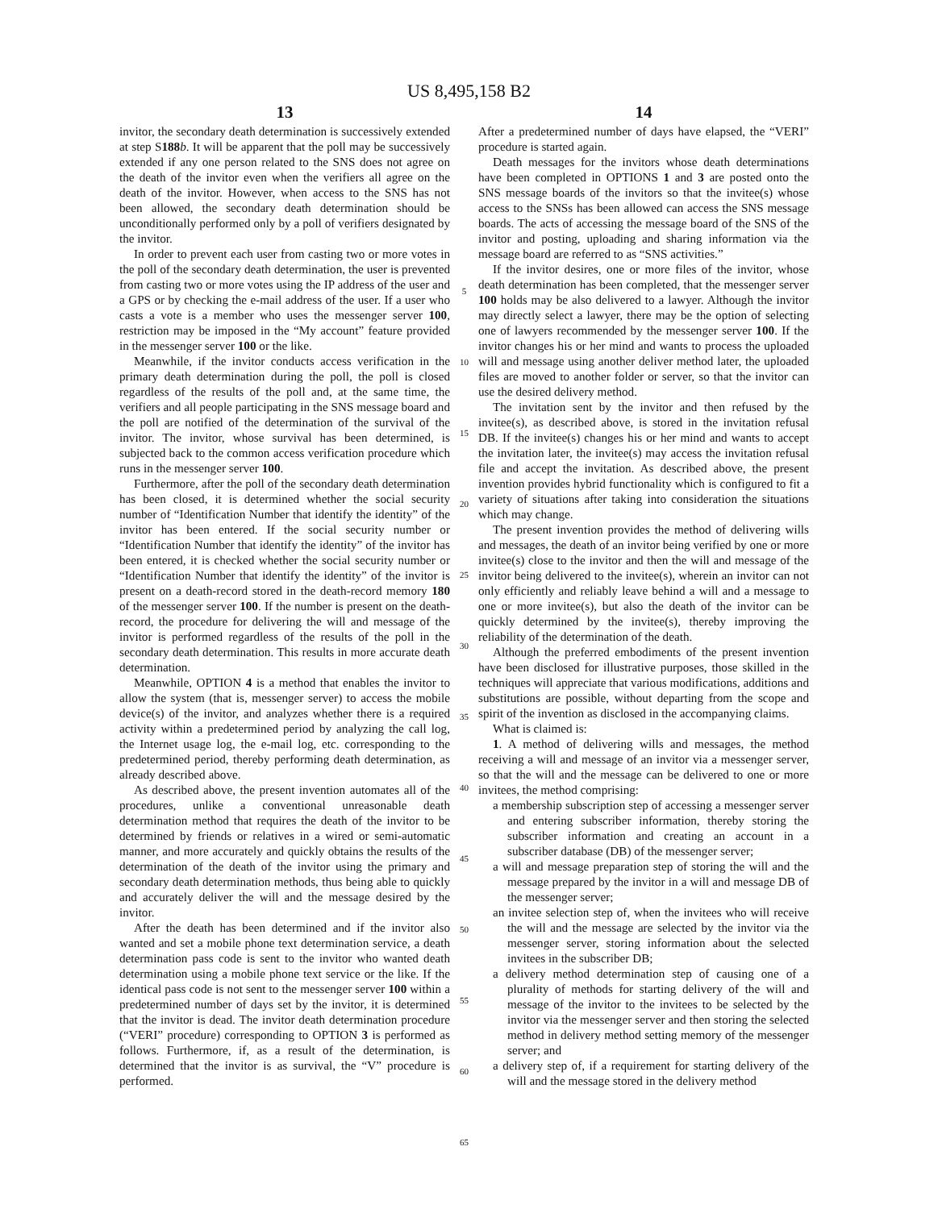US 8,495,158 B2
13
invitor, the secondary death determination is successively extended at step S188 b. It will be apparent that the poll may be successively extended if any one person related to the SNS does not agree on the death of the invitor even when the verifiers all agree on the death of the invitor. However, when access to the SNS has not been allowed, the secondary death determination should be unconditionally performed only by a poll of verifiers designated by the invitor.
In order to prevent each user from casting two or more votes in the poll of the secondary death determination, the user is prevented from casting two or more votes using the IP address of the user and a GPS or by checking the e-mail address of the user. If a user who casts a vote is a member who uses the messenger server 100, restriction may be imposed in the “My account” feature provided in the messenger server 100 or the like.
Meanwhile, if the invitor conducts access verification in the primary death determination during the poll, the poll is closed regardless of the results of the poll and, at the same time, the verifiers and all people participating in the SNS message board and the poll are notified of the determination of the survival of the invitor. The invitor, whose survival has been determined, is subjected back to the common access verification procedure which runs in the messenger server 100.
Furthermore, after the poll of the secondary death determination has been closed, it is determined whether the social security number of “Identification Number that identify the identity” of the invitor has been entered. If the social security number or “Identification Number that identify the identity” of the invitor has been entered, it is checked whether the social security number or “Identification Number that identify the identity” of the invitor is present on a death-record stored in the death-record memory 180 of the messenger server 100. If the number is present on the death-record, the procedure for delivering the will and message of the invitor is performed regardless of the results of the poll in the secondary death determination. This results in more accurate death determination.
Meanwhile, OPTION 4 is a method that enables the invitor to allow the system (that is, messenger server) to access the mobile device(s) of the invitor, and analyzes whether there is a required activity within a predetermined period by analyzing the call log, the Internet usage log, the e-mail log, etc. corresponding to the predetermined period, thereby performing death determination, as already described above.
As described above, the present invention automates all of the procedures, unlike a conventional unreasonable death determination method that requires the death of the invitor to be determined by friends or relatives in a wired or semi-automatic manner, and more accurately and quickly obtains the results of the determination of the death of the invitor using the primary and secondary death determination methods, thus being able to quickly and accurately deliver the will and the message desired by the invitor.
After the death has been determined and if the invitor also wanted and set a mobile phone text determination service, a death determination pass code is sent to the invitor who wanted death determination using a mobile phone text service or the like. If the identical pass code is not sent to the messenger server 100 within a predetermined number of days set by the invitor, it is determined that the invitor is dead. The invitor death determination procedure (“VERI” procedure) corresponding to OPTION 3 is performed as follows. Furthermore, if, as a result of the determination, is determined that the invitor is as survival, the “V” procedure is performed.
5
10
15
20
25
30
35
40
45
50
55
60
65
14
After a predetermined number of days have elapsed, the “VERI” procedure is started again.
Death messages for the invitors whose death determinations have been completed in OPTIONS 1 and 3 are posted onto the SNS message boards of the invitors so that the invitee(s) whose access to the SNSs has been allowed can access the SNS message boards. The acts of accessing the message board of the SNS of the invitor and posting, uploading and sharing information via the message board are referred to as “SNS activities.”
If the invitor desires, one or more files of the invitor, whose death determination has been completed, that the messenger server 100 holds may be also delivered to a lawyer. Although the invitor may directly select a lawyer, there may be the option of selecting one of lawyers recommended by the messenger server 100. If the invitor changes his or her mind and wants to process the uploaded will and message using another deliver method later, the uploaded files are moved to another folder or server, so that the invitor can use the desired delivery method.
The invitation sent by the invitor and then refused by the invitee(s), as described above, is stored in the invitation refusal DB. If the invitee(s) changes his or her mind and wants to accept the invitation later, the invitee(s) may access the invitation refusal file and accept the invitation. As described above, the present invention provides hybrid functionality which is configured to fit a variety of situations after taking into consideration the situations which may change.
The present invention provides the method of delivering wills and messages, the death of an invitor being verified by one or more invitee(s) close to the invitor and then the will and message of the invitor being delivered to the invitee(s), wherein an invitor can not only efficiently and reliably leave behind a will and a message to one or more invitee(s), but also the death of the invitor can be quickly determined by the invitee(s), thereby improving the reliability of the determination of the death.
Although the preferred embodiments of the present invention have been disclosed for illustrative purposes, those skilled in the techniques will appreciate that various modifications, additions and substitutions are possible, without departing from the scope and spirit of the invention as disclosed in the accompanying claims.
What is claimed is:
1. A method of delivering wills and messages, the method receiving a will and message of an invitor via a messenger server, so that the will and the message can be delivered to one or more invitees, the method comprising:
a membership subscription step of accessing a messenger server and entering subscriber information, thereby storing the subscriber information and creating an account in a subscriber database (DB) of the messenger server;
a will and message preparation step of storing the will and the message prepared by the invitor in a will and message DB of the messenger server;
an invitee selection step of, when the invitees who will receive the will and the message are selected by the invitor via the messenger server, storing information about the selected invitees in the subscriber DB;
a delivery method determination step of causing one of a plurality of methods for starting delivery of the will and message of the invitor to the invitees to be selected by the invitor via the messenger server and then storing the selected method in delivery method setting memory of the messenger server; and
a delivery step of, if a requirement for starting delivery of the will and the message stored in the delivery method